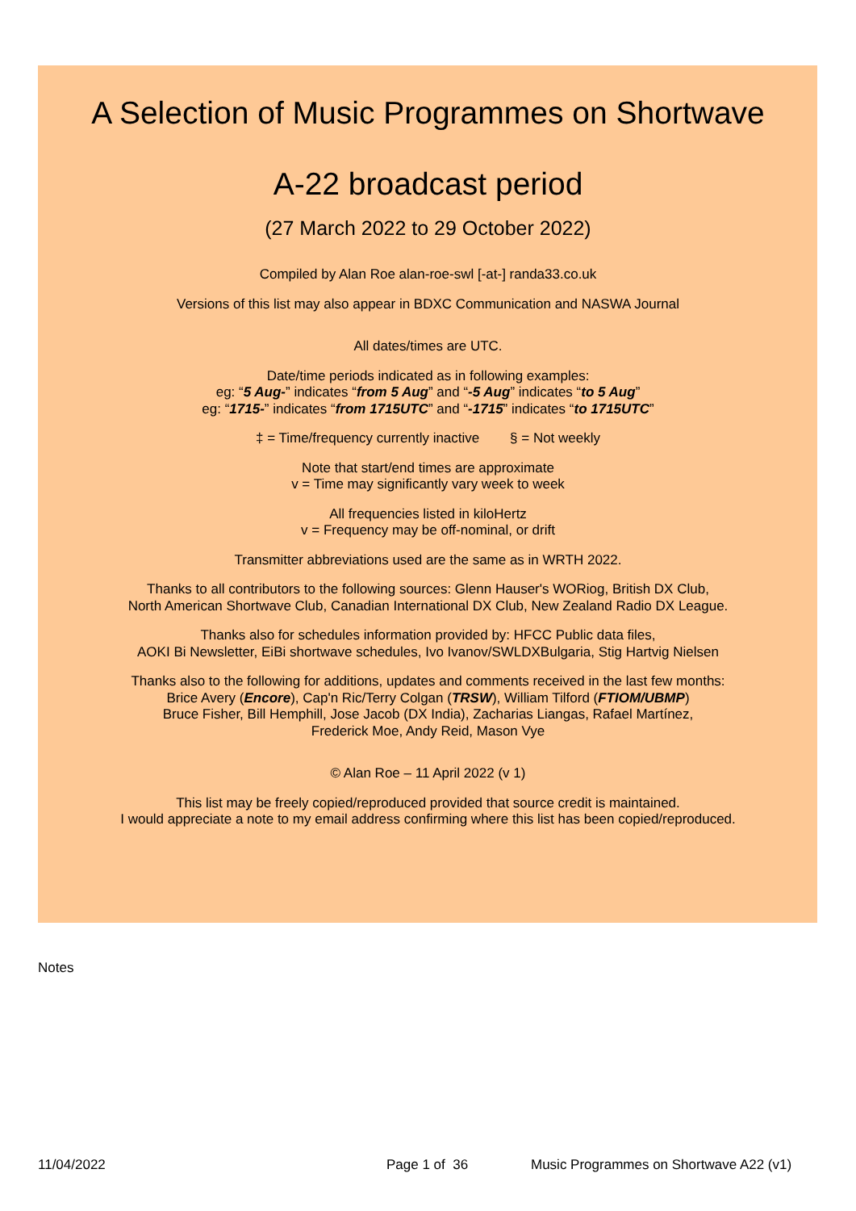A Selection of Music Programmes on Shortwave
A-22 broadcast period
(27 March 2022 to 29 October 2022)
Compiled by Alan Roe alan-roe-swl [-at-] randa33.co.uk
Versions of this list may also appear in BDXC Communication and NASWA Journal
All dates/times are UTC.
Date/time periods indicated as in following examples:
eg: “5 Aug-” indicates “from 5 Aug” and “-5 Aug” indicates “to 5 Aug”
eg: “1715-” indicates “from 1715UTC” and “-1715” indicates “to 1715UTC”
‡ = Time/frequency currently inactive § = Not weekly
Note that start/end times are approximate
v = Time may significantly vary week to week
All frequencies listed in kiloHertz
v = Frequency may be off-nominal, or drift
Transmitter abbreviations used are the same as in WRTH 2022.
Thanks to all contributors to the following sources: Glenn Hauser's WORiog, British DX Club,
North American Shortwave Club, Canadian International DX Club, New Zealand Radio DX League.
Thanks also for schedules information provided by: HFCC Public data files,
AOKI Bi Newsletter, EiBi shortwave schedules, Ivo Ivanov/SWLDXBulgaria, Stig Hartvig Nielsen
Thanks also to the following for additions, updates and comments received in the last few months:
Brice Avery (Encore), Cap'n Ric/Terry Colgan (TRSW), William Tilford (FTIOM/UBMP)
Bruce Fisher, Bill Hemphill, Jose Jacob (DX India), Zacharias Liangas, Rafael Martínez,
Frederick Moe, Andy Reid, Mason Vye
© Alan Roe – 11 April 2022 (v 1)
This list may be freely copied/reproduced provided that source credit is maintained.
I would appreciate a note to my email address confirming where this list has been copied/reproduced.
Notes
11/04/2022 Page 1 of 36 Music Programmes on Shortwave A22 (v1)